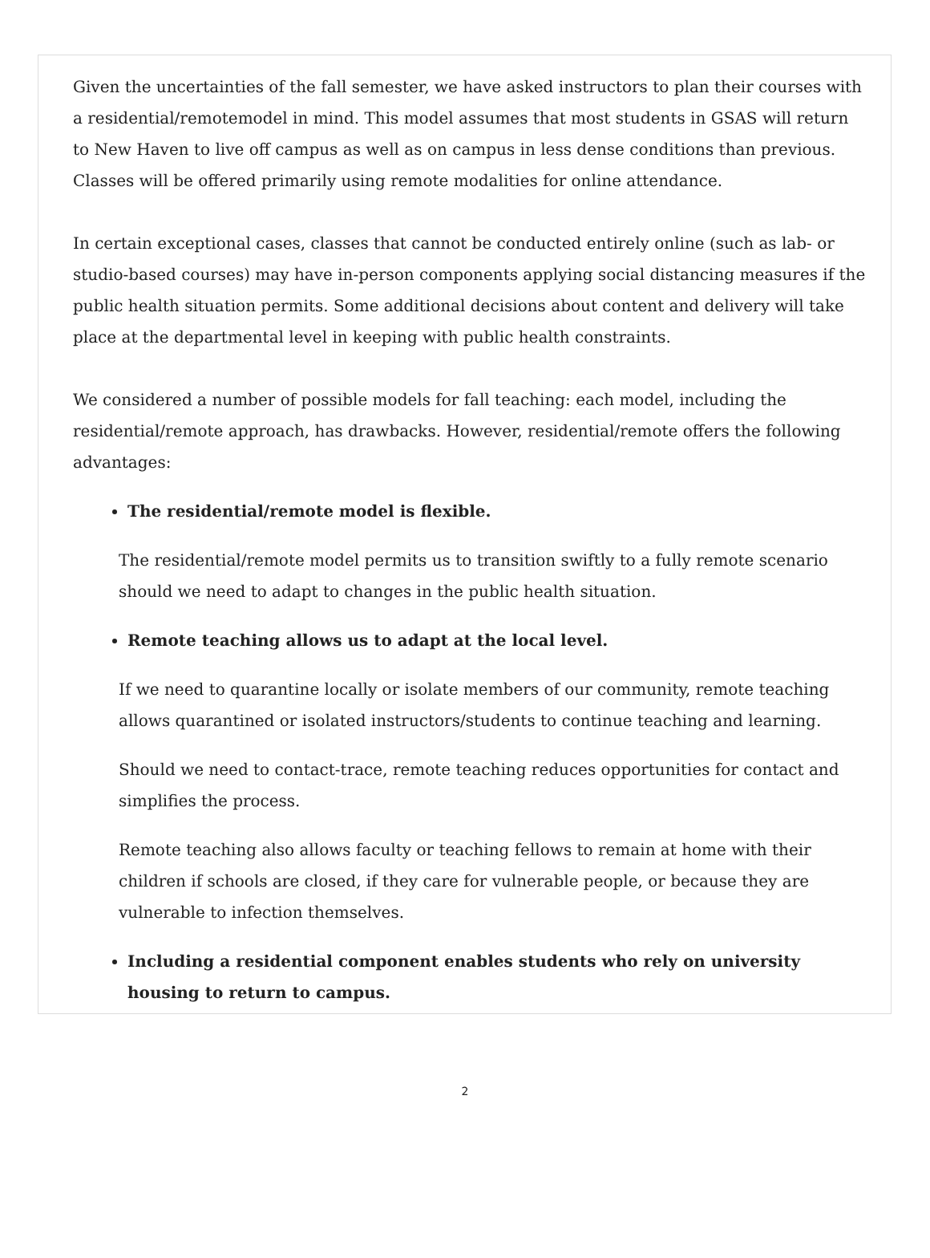Given the uncertainties of the fall semester, we have asked instructors to plan their courses with a residential/remotemodel in mind. This model assumes that most students in GSAS will return to New Haven to live off campus as well as on campus in less dense conditions than previous. Classes will be offered primarily using remote modalities for online attendance.
In certain exceptional cases, classes that cannot be conducted entirely online (such as lab- or studio-based courses) may have in-person components applying social distancing measures if the public health situation permits. Some additional decisions about content and delivery will take place at the departmental level in keeping with public health constraints.
We considered a number of possible models for fall teaching: each model, including the residential/remote approach, has drawbacks. However, residential/remote offers the following advantages:
The residential/remote model is flexible.
The residential/remote model permits us to transition swiftly to a fully remote scenario should we need to adapt to changes in the public health situation.
Remote teaching allows us to adapt at the local level.
If we need to quarantine locally or isolate members of our community, remote teaching allows quarantined or isolated instructors/students to continue teaching and learning.
Should we need to contact-trace, remote teaching reduces opportunities for contact and simplifies the process.
Remote teaching also allows faculty or teaching fellows to remain at home with their children if schools are closed, if they care for vulnerable people, or because they are vulnerable to infection themselves.
Including a residential component enables students who rely on university housing to return to campus.
2